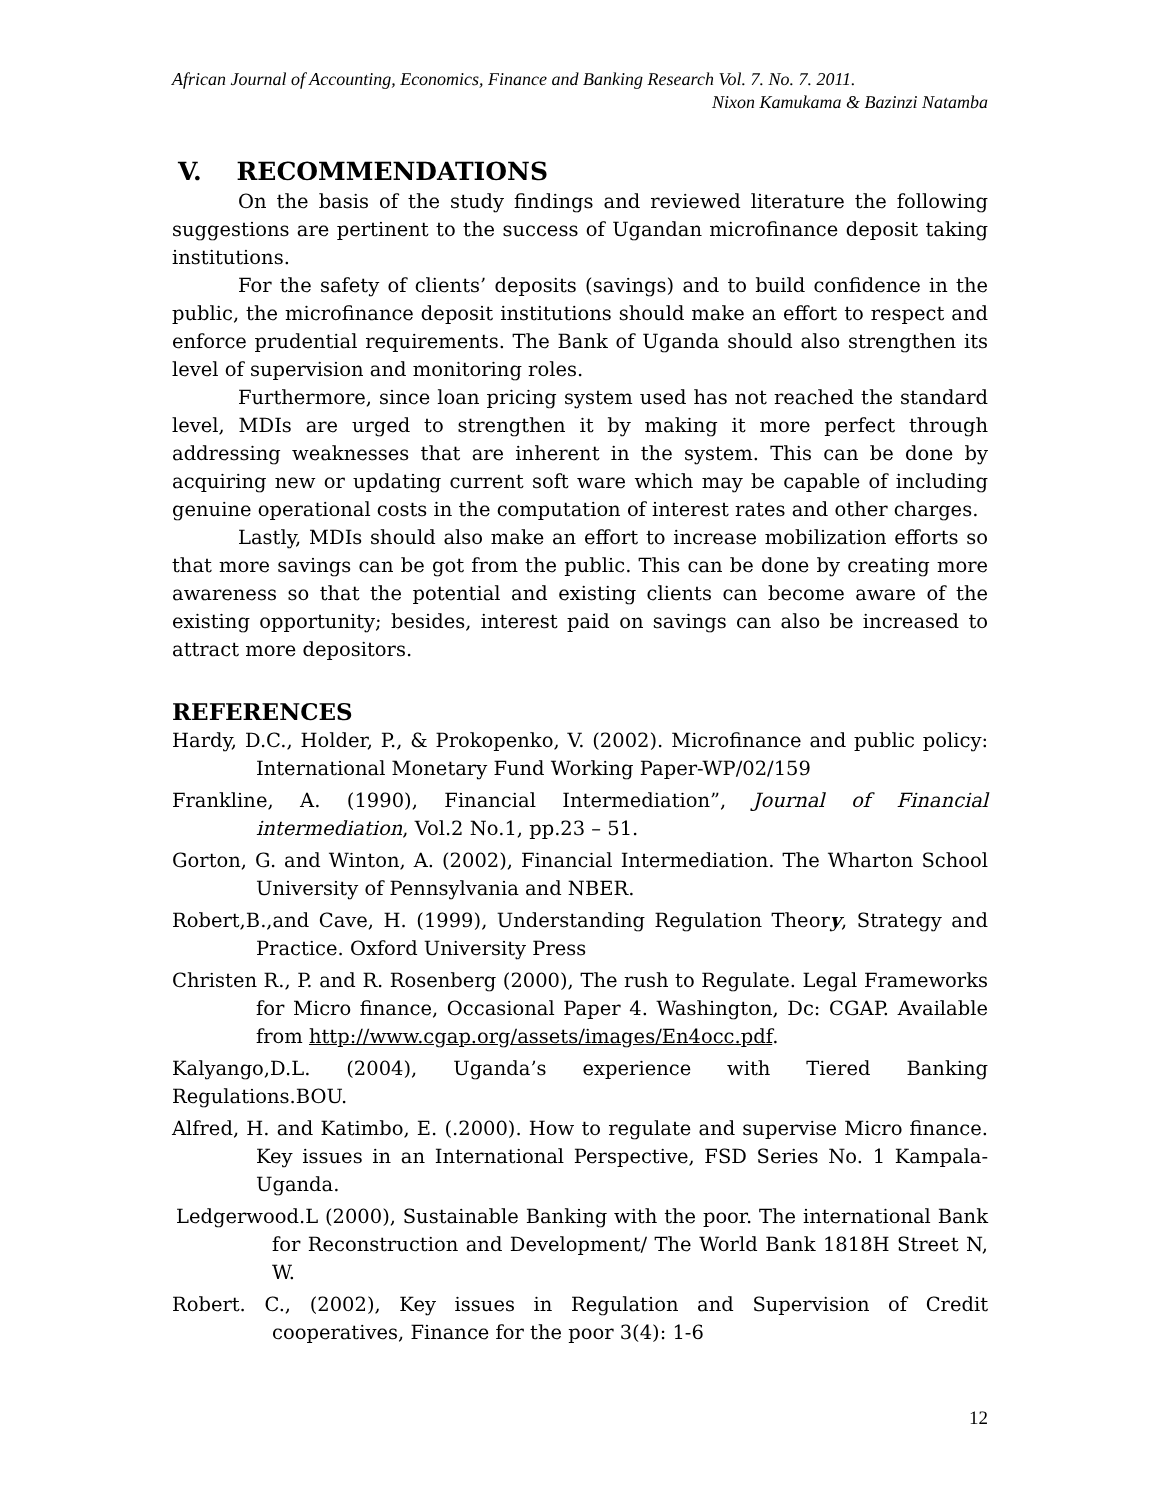African Journal of Accounting, Economics, Finance and Banking Research Vol. 7. No. 7. 2011.
Nixon Kamukama & Bazinzi Natamba
V. RECOMMENDATIONS
On the basis of the study findings and reviewed literature the following suggestions are pertinent to the success of Ugandan microfinance deposit taking institutions.
For the safety of clients’ deposits (savings) and to build confidence in the public, the microfinance deposit institutions should make an effort to respect and enforce prudential requirements. The Bank of Uganda should also strengthen its level of supervision and monitoring roles.
Furthermore, since loan pricing system used has not reached the standard level, MDIs are urged to strengthen it by making it more perfect through addressing weaknesses that are inherent in the system. This can be done by acquiring new or updating current soft ware which may be capable of including genuine operational costs in the computation of interest rates and other charges.
Lastly, MDIs should also make an effort to increase mobilization efforts so that more savings can be got from the public. This can be done by creating more awareness so that the potential and existing clients can become aware of the existing opportunity; besides, interest paid on savings can also be increased to attract more depositors.
REFERENCES
Hardy, D.C., Holder, P., & Prokopenko, V. (2002). Microfinance and public policy: International Monetary Fund Working Paper-WP/02/159
Frankline, A. (1990), Financial Intermediation”, Journal of Financial intermediation, Vol.2 No.1, pp.23 – 51.
Gorton, G. and Winton, A. (2002), Financial Intermediation. The Wharton School University of Pennsylvania and NBER.
Robert,B.,and Cave, H. (1999), Understanding Regulation Theory, Strategy and Practice. Oxford University Press
Christen R., P. and R. Rosenberg (2000), The rush to Regulate. Legal Frameworks for Micro finance, Occasional Paper 4. Washington, Dc: CGAP. Available from http://www.cgap.org/assets/images/En4occ.pdf.
Kalyango,D.L. (2004), Uganda’s experience with Tiered Banking Regulations.BOU.
Alfred, H. and Katimbo, E. (.2000). How to regulate and supervise Micro finance. Key issues in an International Perspective, FSD Series No. 1 Kampala-Uganda.
Ledgerwood.L (2000), Sustainable Banking with the poor. The international Bank for Reconstruction and Development/ The World Bank 1818H Street N, W.
Robert. C., (2002), Key issues in Regulation and Supervision of Credit cooperatives, Finance for the poor 3(4): 1-6
12